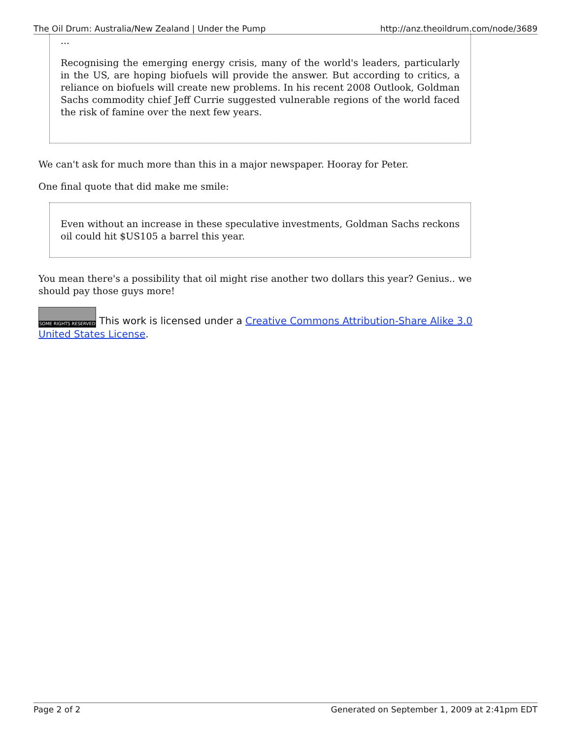The Oil Drum: Australia/New Zealand | Under the Pump http://anz.theoildrum.com/node/3689
...
Recognising the emerging energy crisis, many of the world's leaders, particularly in the US, are hoping biofuels will provide the answer. But according to critics, a reliance on biofuels will create new problems. In his recent 2008 Outlook, Goldman Sachs commodity chief Jeff Currie suggested vulnerable regions of the world faced the risk of famine over the next few years.
We can't ask for much more than this in a major newspaper. Hooray for Peter.
One final quote that did make me smile:
Even without an increase in these speculative investments, Goldman Sachs reckons oil could hit $US105 a barrel this year.
You mean there's a possibility that oil might rise another two dollars this year? Genius.. we should pay those guys more!
SOME RIGHTS RESERVED This work is licensed under a Creative Commons Attribution-Share Alike 3.0 United States License.
Page 2 of 2 Generated on September 1, 2009 at 2:41pm EDT